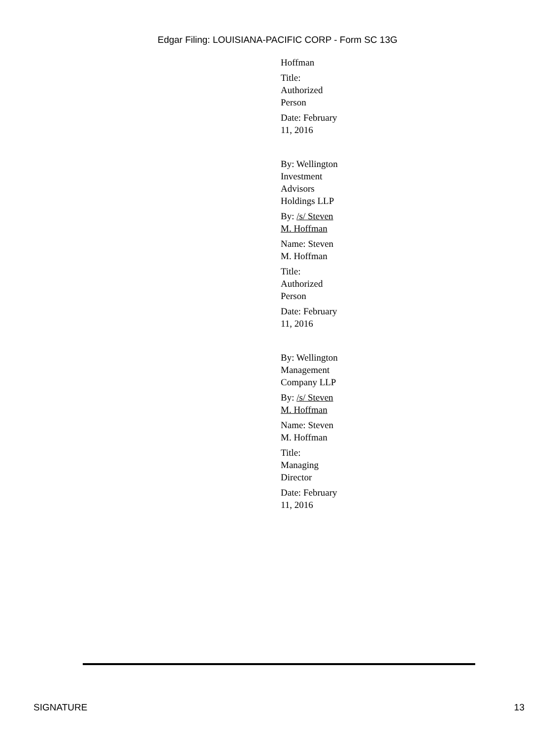Edgar Filing: LOUISIANA-PACIFIC CORP - Form SC 13G
Hoffman
Title: Authorized Person
Date: February 11, 2016
By: Wellington Investment Advisors Holdings LLP
By: /s/ Steven M. Hoffman
Name: Steven M. Hoffman
Title: Authorized Person
Date: February 11, 2016
By: Wellington Management Company LLP
By: /s/ Steven M. Hoffman
Name: Steven M. Hoffman
Title: Managing Director
Date: February 11, 2016
SIGNATURE 13